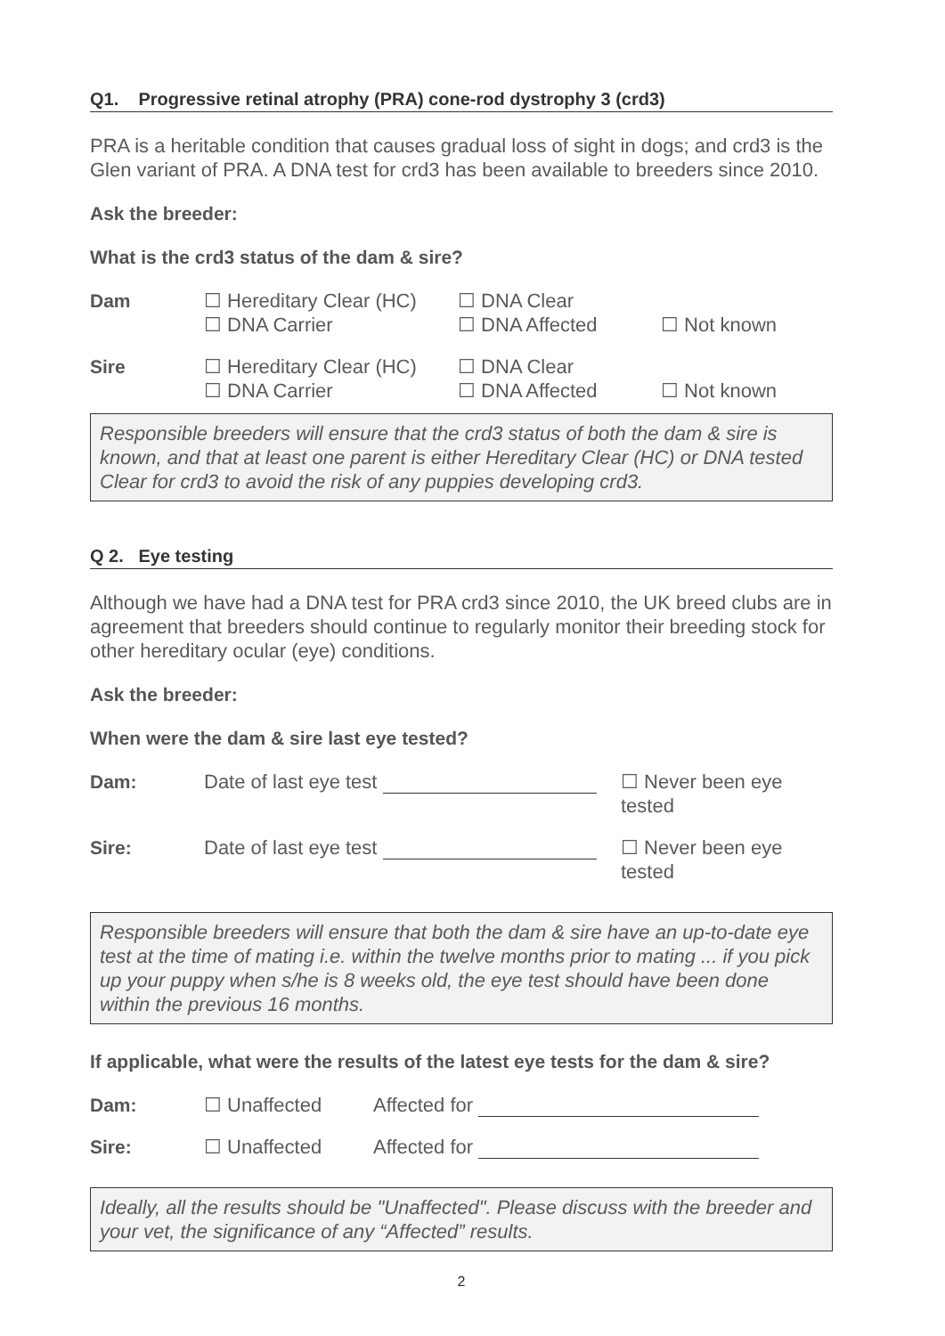Q1. Progressive retinal atrophy (PRA) cone-rod dystrophy 3 (crd3)
PRA is a heritable condition that causes gradual loss of sight in dogs; and crd3 is the Glen variant of PRA. A DNA test for crd3 has been available to breeders since 2010.
Ask the breeder:
What is the crd3 status of the dam & sire?
| Dam | ☐ Hereditary Clear (HC) ☐ DNA Carrier | ☐ DNA Clear ☐ DNA Affected | ☐ Not known |
| Sire | ☐ Hereditary Clear (HC) ☐ DNA Carrier | ☐ DNA Clear ☐ DNA Affected | ☐ Not known |
Responsible breeders will ensure that the crd3 status of both the dam & sire is known, and that at least one parent is either Hereditary Clear (HC) or DNA tested Clear for crd3 to avoid the risk of any puppies developing crd3.
Q 2. Eye testing
Although we have had a DNA test for PRA crd3 since 2010, the UK breed clubs are in agreement that breeders should continue to regularly monitor their breeding stock for other hereditary ocular (eye) conditions.
Ask the breeder:
When were the dam & sire last eye tested?
| Dam: | Date of last eye test | ☐ Never been eye tested |
| Sire: | Date of last eye test | ☐ Never been eye tested |
Responsible breeders will ensure that both the dam & sire have an up-to-date eye test at the time of mating i.e. within the twelve months prior to mating ... if you pick up your puppy when s/he is 8 weeks old, the eye test should have been done within the previous 16 months.
If applicable, what were the results of the latest eye tests for the dam & sire?
| Dam: | ☐ Unaffected | Affected for |
| Sire: | ☐ Unaffected | Affected for |
Ideally, all the results should be "Unaffected". Please discuss with the breeder and your vet, the significance of any “Affected” results.
2